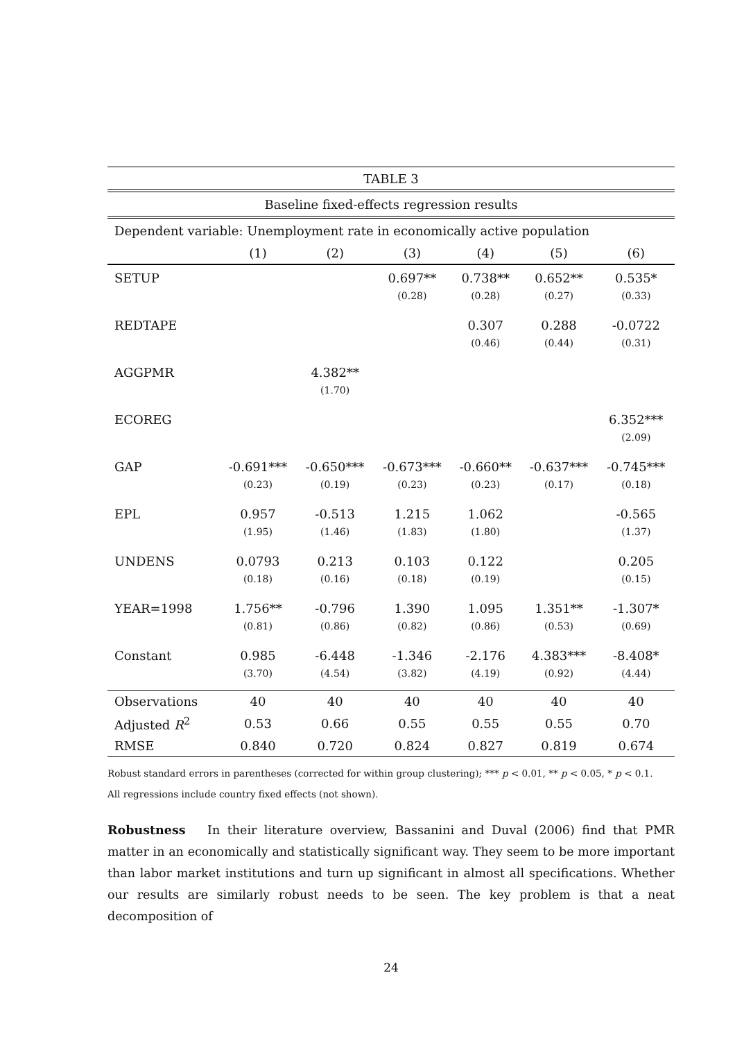| TABLE 3 | | | | | | |
| --- | --- | --- | --- | --- | --- | --- |
| Baseline fixed-effects regression results | | | | | | |
| Dependent variable: Unemployment rate in economically active population | | | | | | |
| | (1) | (2) | (3) | (4) | (5) | (6) |
| SETUP | | | 0.697** | 0.738** | 0.652** | 0.535* |
| | | | (0.28) | (0.28) | (0.27) | (0.33) |
| REDTAPE | | | | 0.307 | 0.288 | -0.0722 |
| | | | | (0.46) | (0.44) | (0.31) |
| AGGPMR | | 4.382** | | | | |
| | | (1.70) | | | | |
| ECOREG | | | | | | 6.352*** |
| | | | | | | (2.09) |
| GAP | -0.691*** | -0.650*** | -0.673*** | -0.660** | -0.637*** | -0.745*** |
| | (0.23) | (0.19) | (0.23) | (0.23) | (0.17) | (0.18) |
| EPL | 0.957 | -0.513 | 1.215 | 1.062 | | -0.565 |
| | (1.95) | (1.46) | (1.83) | (1.80) | | (1.37) |
| UNDENS | 0.0793 | 0.213 | 0.103 | 0.122 | | 0.205 |
| | (0.18) | (0.16) | (0.18) | (0.19) | | (0.15) |
| YEAR=1998 | 1.756** | -0.796 | 1.390 | 1.095 | 1.351** | -1.307* |
| | (0.81) | (0.86) | (0.82) | (0.86) | (0.53) | (0.69) |
| Constant | 0.985 | -6.448 | -1.346 | -2.176 | 4.383*** | -8.408* |
| | (3.70) | (4.54) | (3.82) | (4.19) | (0.92) | (4.44) |
| Observations | 40 | 40 | 40 | 40 | 40 | 40 |
| Adjusted R<sup>2</sup> | 0.53 | 0.66 | 0.55 | 0.55 | 0.55 | 0.70 |
| RMSE | 0.840 | 0.720 | 0.824 | 0.827 | 0.819 | 0.674 |
Robust standard errors in parentheses (corrected for within group clustering); *** p < 0.01, ** p < 0.05, * p < 0.1.
All regressions include country fixed effects (not shown).
Robustness In their literature overview, Bassanini and Duval (2006) find that PMR matter in an economically and statistically significant way. They seem to be more important than labor market institutions and turn up significant in almost all specifications. Whether our results are similarly robust needs to be seen. The key problem is that a neat decomposition of
24